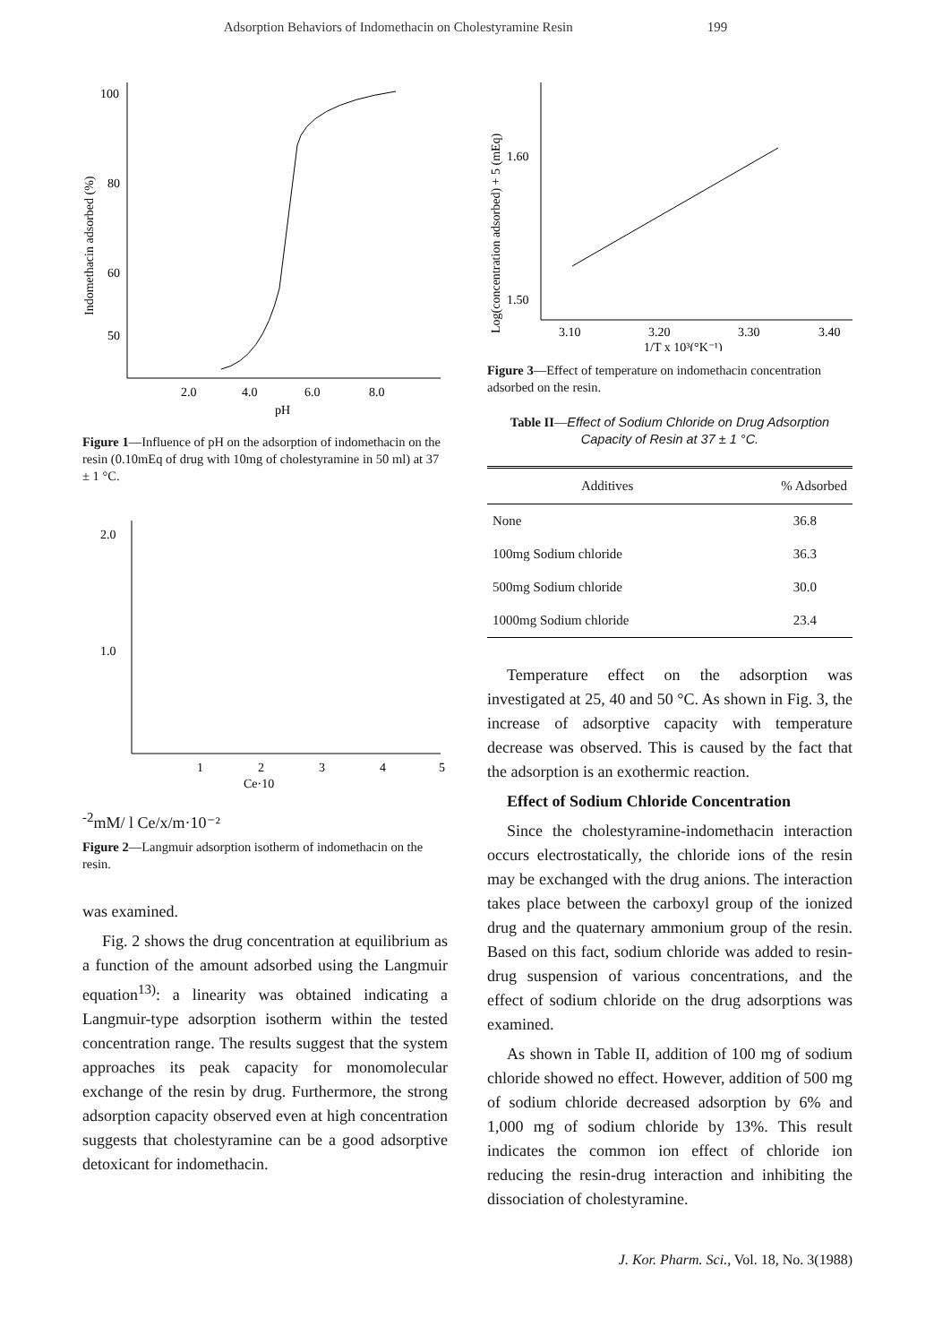Adsorption Behaviors of Indomethacin on Cholestyramine Resin 199
100
80
60
50
2.0
4.0
6.0
8.0
pH
Indomethacin adsorbed (%)
Figure 1—Influence of pH on the adsorption of indomethacin on the resin (0.10mEq of drug with 10mg of cholestyramine in 50 ml) at 37 ± 1 °C.
2.0
1.0
1
2
3
4
5
Ce·10-2mM/ l
Ce/x/m·10⁻²
Figure 2—Langmuir adsorption isotherm of indomethacin on the resin.
was examined.
Fig. 2 shows the drug concentration at equilibrium as a function of the amount adsorbed using the Langmuir equation<sup>13)</sup>: a linearity was obtained indicating a Langmuir-type adsorption isotherm within the tested concentration range. The results suggest that the system approaches its peak capacity for monomolecular exchange of the resin by drug. Furthermore, the strong adsorption capacity observed even at high concentration suggests that cholestyramine can be a good adsorptive detoxicant for indomethacin.
1.60
1.50
3.10
3.20
3.30
3.40
1/T x 10³(°K⁻¹)
Log(concentration adsorbed) + 5 (mEq)
Figure 3—Effect of temperature on indomethacin concentration adsorbed on the resin.
Table II—Effect of Sodium Chloride on Drug Adsorption Capacity of Resin at 37 ± 1 °C.
| Additives | % Adsorbed |
| --- | --- |
| None | 36.8 |
| 100mg Sodium chloride | 36.3 |
| 500mg Sodium chloride | 30.0 |
| 1000mg Sodium chloride | 23.4 |
Temperature effect on the adsorption was investigated at 25, 40 and 50 °C. As shown in Fig. 3, the increase of adsorptive capacity with temperature decrease was observed. This is caused by the fact that the adsorption is an exothermic reaction.
Effect of Sodium Chloride Concentration
Since the cholestyramine-indomethacin interaction occurs electrostatically, the chloride ions of the resin may be exchanged with the drug anions. The interaction takes place between the carboxyl group of the ionized drug and the quaternary ammonium group of the resin. Based on this fact, sodium chloride was added to resin-drug suspension of various concentrations, and the effect of sodium chloride on the drug adsorptions was examined.
As shown in Table II, addition of 100 mg of sodium chloride showed no effect. However, addition of 500 mg of sodium chloride decreased adsorption by 6% and 1,000 mg of sodium chloride by 13%. This result indicates the common ion effect of chloride ion reducing the resin-drug interaction and inhibiting the dissociation of cholestyramine.
J. Kor. Pharm. Sci., Vol. 18, No. 3(1988)